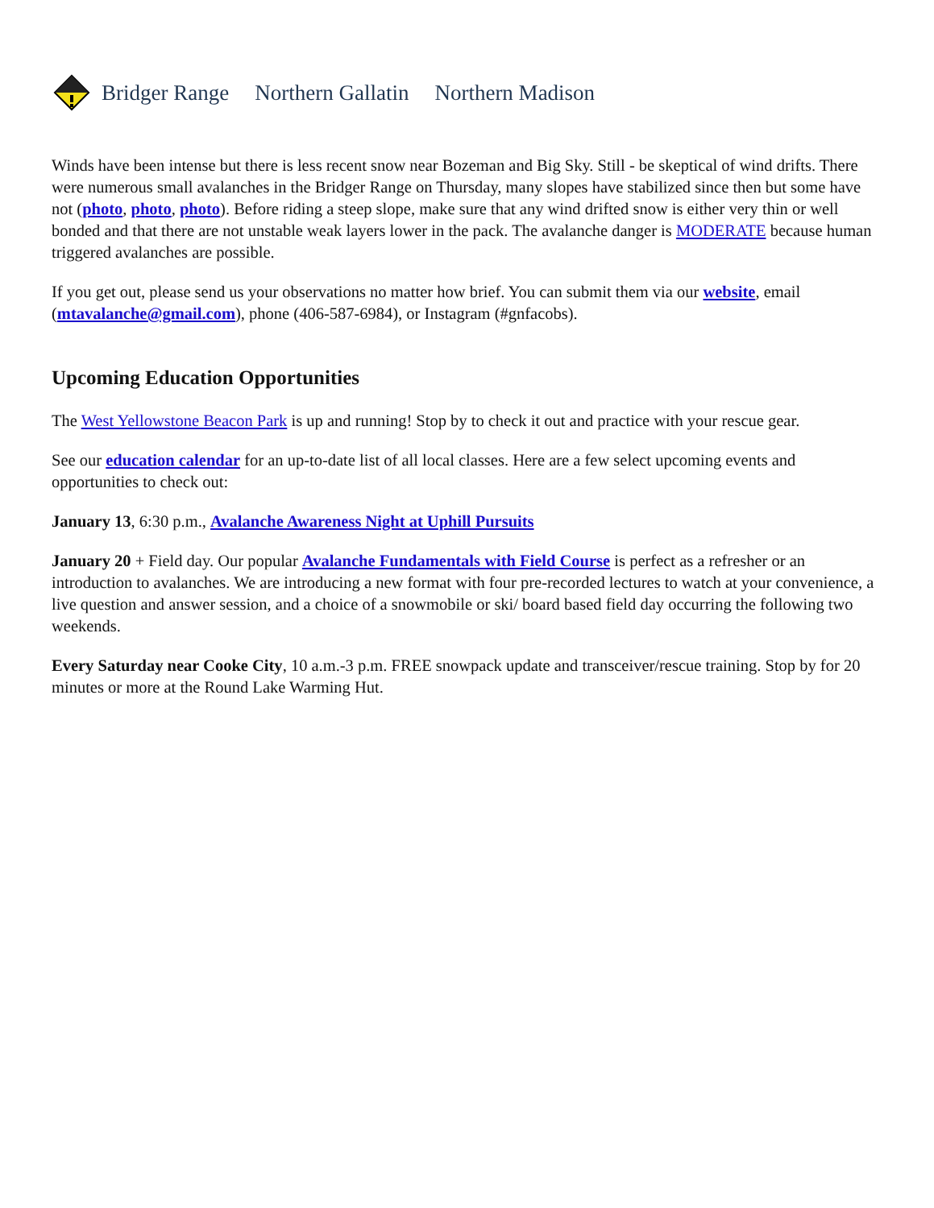Bridger Range Northern Gallatin Northern Madison
Winds have been intense but there is less recent snow near Bozeman and Big Sky. Still - be skeptical of wind drifts. There were numerous small avalanches in the Bridger Range on Thursday, many slopes have stabilized since then but some have not (photo, photo, photo). Before riding a steep slope, make sure that any wind drifted snow is either very thin or well bonded and that there are not unstable weak layers lower in the pack. The avalanche danger is MODERATE because human triggered avalanches are possible.
If you get out, please send us your observations no matter how brief. You can submit them via our website, email (mtavalanche@gmail.com), phone (406-587-6984), or Instagram (#gnfacobs).
Upcoming Education Opportunities
The West Yellowstone Beacon Park is up and running! Stop by to check it out and practice with your rescue gear.
See our education calendar for an up-to-date list of all local classes. Here are a few select upcoming events and opportunities to check out:
January 13, 6:30 p.m., Avalanche Awareness Night at Uphill Pursuits
January 20 + Field day. Our popular Avalanche Fundamentals with Field Course is perfect as a refresher or an introduction to avalanches. We are introducing a new format with four pre-recorded lectures to watch at your convenience, a live question and answer session, and a choice of a snowmobile or ski/ board based field day occurring the following two weekends.
Every Saturday near Cooke City, 10 a.m.-3 p.m. FREE snowpack update and transceiver/rescue training. Stop by for 20 minutes or more at the Round Lake Warming Hut.